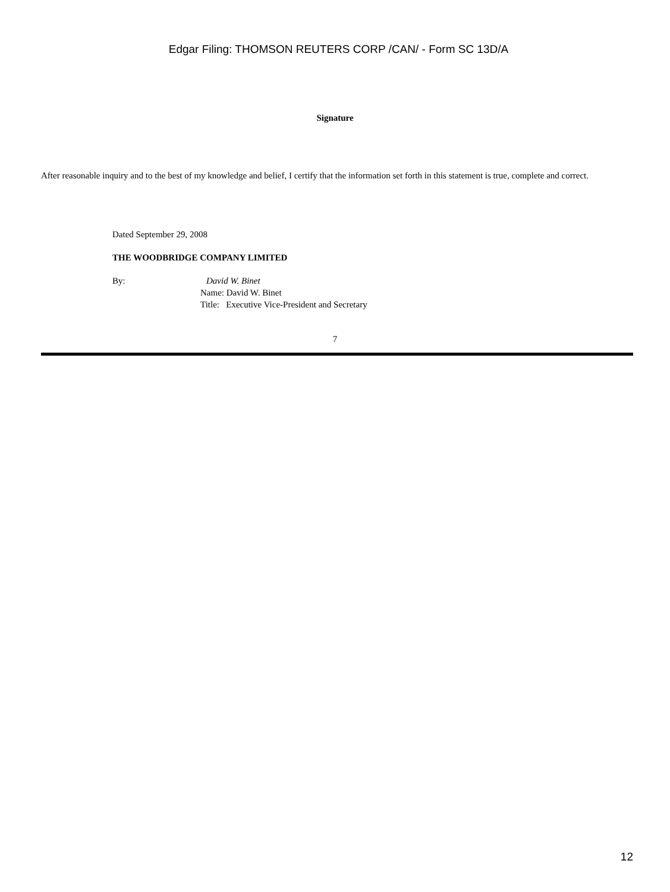Edgar Filing: THOMSON REUTERS CORP /CAN/ - Form SC 13D/A
Signature
After reasonable inquiry and to the best of my knowledge and belief, I certify that the information set forth in this statement is true, complete and correct.
Dated September 29, 2008
THE WOODBRIDGE COMPANY LIMITED
By: David W. Binet
Name: David W. Binet
Title: Executive Vice-President and Secretary
7
12